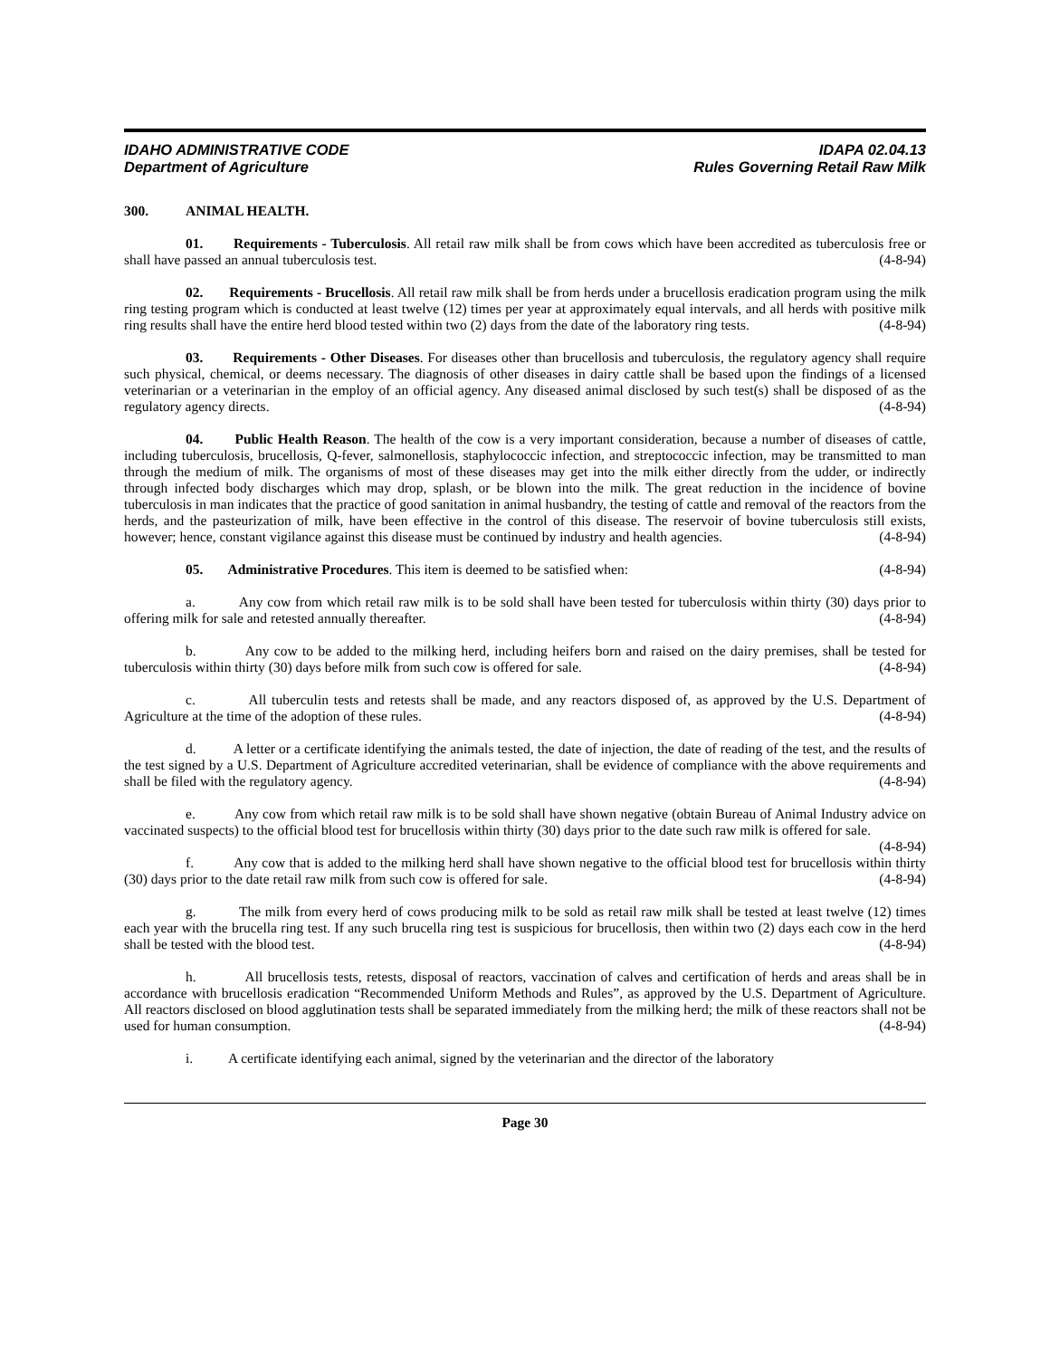IDAHO ADMINISTRATIVE CODE
Department of Agriculture
IDAPA 02.04.13
Rules Governing Retail Raw Milk
300. ANIMAL HEALTH.
01. Requirements - Tuberculosis. All retail raw milk shall be from cows which have been accredited as tuberculosis free or shall have passed an annual tuberculosis test. (4-8-94)
02. Requirements - Brucellosis. All retail raw milk shall be from herds under a brucellosis eradication program using the milk ring testing program which is conducted at least twelve (12) times per year at approximately equal intervals, and all herds with positive milk ring results shall have the entire herd blood tested within two (2) days from the date of the laboratory ring tests. (4-8-94)
03. Requirements - Other Diseases. For diseases other than brucellosis and tuberculosis, the regulatory agency shall require such physical, chemical, or deems necessary. The diagnosis of other diseases in dairy cattle shall be based upon the findings of a licensed veterinarian or a veterinarian in the employ of an official agency. Any diseased animal disclosed by such test(s) shall be disposed of as the regulatory agency directs. (4-8-94)
04. Public Health Reason. The health of the cow is a very important consideration, because a number of diseases of cattle, including tuberculosis, brucellosis, Q-fever, salmonellosis, staphylococcic infection, and streptococcic infection, may be transmitted to man through the medium of milk. The organisms of most of these diseases may get into the milk either directly from the udder, or indirectly through infected body discharges which may drop, splash, or be blown into the milk. The great reduction in the incidence of bovine tuberculosis in man indicates that the practice of good sanitation in animal husbandry, the testing of cattle and removal of the reactors from the herds, and the pasteurization of milk, have been effective in the control of this disease. The reservoir of bovine tuberculosis still exists, however; hence, constant vigilance against this disease must be continued by industry and health agencies. (4-8-94)
05. Administrative Procedures. This item is deemed to be satisfied when: (4-8-94)
a. Any cow from which retail raw milk is to be sold shall have been tested for tuberculosis within thirty (30) days prior to offering milk for sale and retested annually thereafter. (4-8-94)
b. Any cow to be added to the milking herd, including heifers born and raised on the dairy premises, shall be tested for tuberculosis within thirty (30) days before milk from such cow is offered for sale. (4-8-94)
c. All tuberculin tests and retests shall be made, and any reactors disposed of, as approved by the U.S. Department of Agriculture at the time of the adoption of these rules. (4-8-94)
d. A letter or a certificate identifying the animals tested, the date of injection, the date of reading of the test, and the results of the test signed by a U.S. Department of Agriculture accredited veterinarian, shall be evidence of compliance with the above requirements and shall be filed with the regulatory agency. (4-8-94)
e. Any cow from which retail raw milk is to be sold shall have shown negative (obtain Bureau of Animal Industry advice on vaccinated suspects) to the official blood test for brucellosis within thirty (30) days prior to the date such raw milk is offered for sale. (4-8-94)
f. Any cow that is added to the milking herd shall have shown negative to the official blood test for brucellosis within thirty (30) days prior to the date retail raw milk from such cow is offered for sale. (4-8-94)
g. The milk from every herd of cows producing milk to be sold as retail raw milk shall be tested at least twelve (12) times each year with the brucella ring test. If any such brucella ring test is suspicious for brucellosis, then within two (2) days each cow in the herd shall be tested with the blood test. (4-8-94)
h. All brucellosis tests, retests, disposal of reactors, vaccination of calves and certification of herds and areas shall be in accordance with brucellosis eradication “Recommended Uniform Methods and Rules”, as approved by the U.S. Department of Agriculture. All reactors disclosed on blood agglutination tests shall be separated immediately from the milking herd; the milk of these reactors shall not be used for human consumption. (4-8-94)
i. A certificate identifying each animal, signed by the veterinarian and the director of the laboratory
Page 30